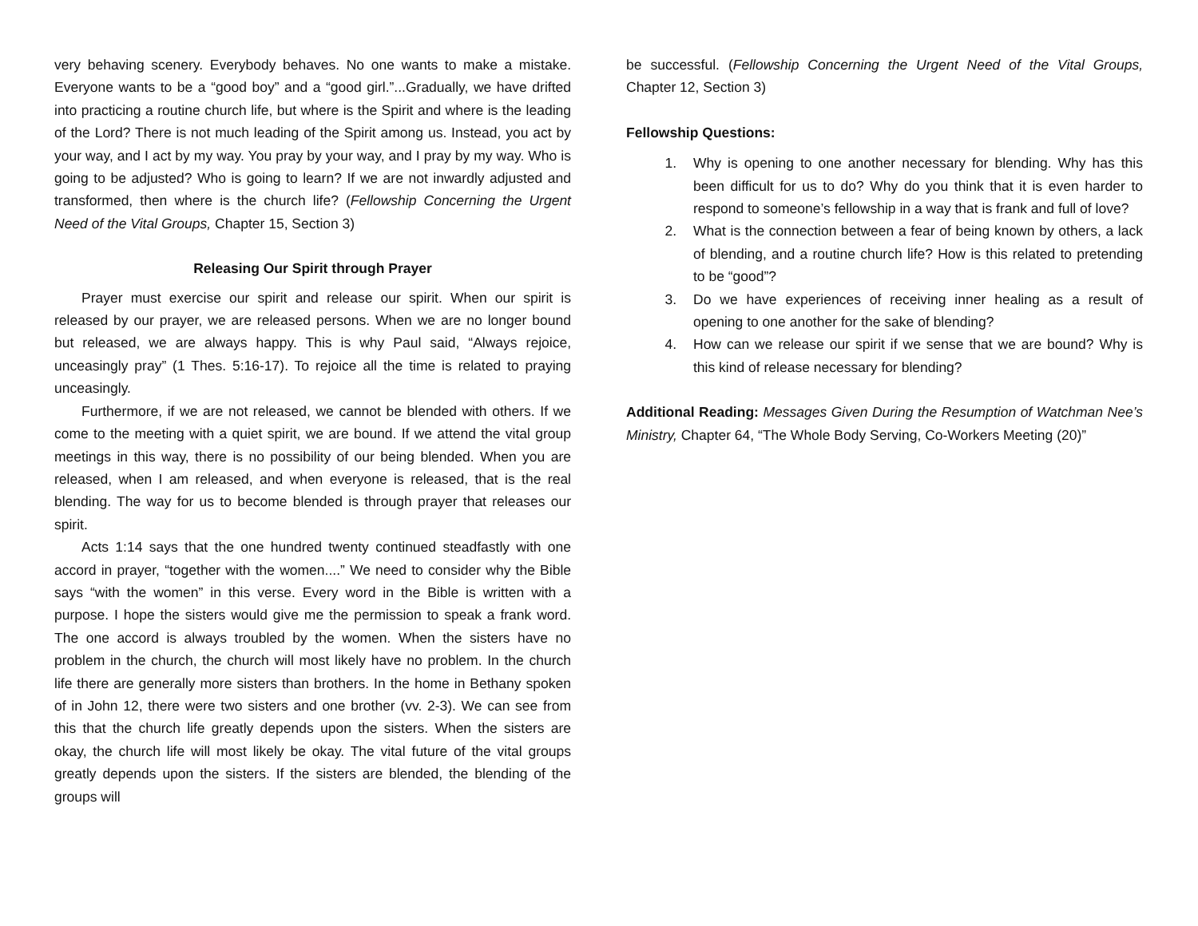very behaving scenery. Everybody behaves. No one wants to make a mistake. Everyone wants to be a “good boy” and a “good girl.”...Gradually, we have drifted into practicing a routine church life, but where is the Spirit and where is the leading of the Lord? There is not much leading of the Spirit among us. Instead, you act by your way, and I act by my way. You pray by your way, and I pray by my way. Who is going to be adjusted? Who is going to learn? If we are not inwardly adjusted and transformed, then where is the church life? (Fellowship Concerning the Urgent Need of the Vital Groups, Chapter 15, Section 3)
Releasing Our Spirit through Prayer
Prayer must exercise our spirit and release our spirit. When our spirit is released by our prayer, we are released persons. When we are no longer bound but released, we are always happy. This is why Paul said, “Always rejoice, unceasingly pray” (1 Thes. 5:16-17). To rejoice all the time is related to praying unceasingly.
Furthermore, if we are not released, we cannot be blended with others. If we come to the meeting with a quiet spirit, we are bound. If we attend the vital group meetings in this way, there is no possibility of our being blended. When you are released, when I am released, and when everyone is released, that is the real blending. The way for us to become blended is through prayer that releases our spirit.
Acts 1:14 says that the one hundred twenty continued steadfastly with one accord in prayer, “together with the women....” We need to consider why the Bible says “with the women” in this verse. Every word in the Bible is written with a purpose. I hope the sisters would give me the permission to speak a frank word. The one accord is always troubled by the women. When the sisters have no problem in the church, the church will most likely have no problem. In the church life there are generally more sisters than brothers. In the home in Bethany spoken of in John 12, there were two sisters and one brother (vv. 2-3). We can see from this that the church life greatly depends upon the sisters. When the sisters are okay, the church life will most likely be okay. The vital future of the vital groups greatly depends upon the sisters. If the sisters are blended, the blending of the groups will
be successful. (Fellowship Concerning the Urgent Need of the Vital Groups, Chapter 12, Section 3)
Fellowship Questions:
1. Why is opening to one another necessary for blending. Why has this been difficult for us to do? Why do you think that it is even harder to respond to someone’s fellowship in a way that is frank and full of love?
2. What is the connection between a fear of being known by others, a lack of blending, and a routine church life? How is this related to pretending to be “good”?
3. Do we have experiences of receiving inner healing as a result of opening to one another for the sake of blending?
4. How can we release our spirit if we sense that we are bound? Why is this kind of release necessary for blending?
Additional Reading: Messages Given During the Resumption of Watchman Nee’s Ministry, Chapter 64, “The Whole Body Serving, Co-Workers Meeting (20)”